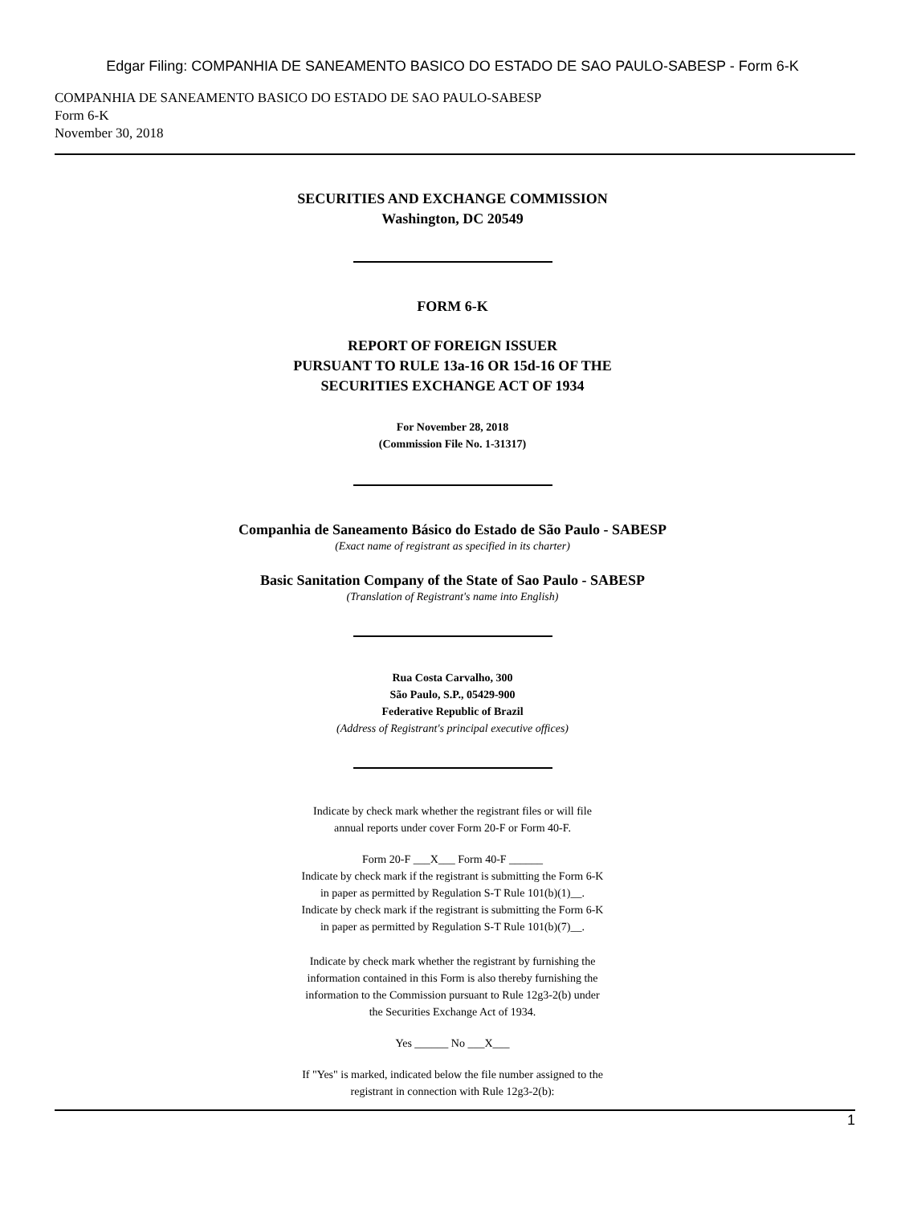Edgar Filing: COMPANHIA DE SANEAMENTO BASICO DO ESTADO DE SAO PAULO-SABESP - Form 6-K
COMPANHIA DE SANEAMENTO BASICO DO ESTADO DE SAO PAULO-SABESP
Form 6-K
November 30, 2018
SECURITIES AND EXCHANGE COMMISSION
Washington, DC 20549
FORM 6-K
REPORT OF FOREIGN ISSUER
PURSUANT TO RULE 13a-16 OR 15d-16 OF THE
SECURITIES EXCHANGE ACT OF 1934
For November 28, 2018
(Commission File No. 1-31317)
Companhia de Saneamento Básico do Estado de São Paulo - SABESP
(Exact name of registrant as specified in its charter)
Basic Sanitation Company of the State of Sao Paulo - SABESP
(Translation of Registrant's name into English)
Rua Costa Carvalho, 300
São Paulo, S.P., 05429-900
Federative Republic of Brazil
(Address of Registrant's principal executive offices)
Indicate by check mark whether the registrant files or will file
annual reports under cover Form 20-F or Form 40-F.
Form 20-F ___X___ Form 40-F ______
Indicate by check mark if the registrant is submitting the Form 6-K
in paper as permitted by Regulation S-T Rule 101(b)(1)__.
Indicate by check mark if the registrant is submitting the Form 6-K
in paper as permitted by Regulation S-T Rule 101(b)(7)__.
Indicate by check mark whether the registrant by furnishing the
information contained in this Form is also thereby furnishing the
information to the Commission pursuant to Rule 12g3-2(b) under
the Securities Exchange Act of 1934.
Yes ______ No ___X___
If "Yes" is marked, indicated below the file number assigned to the
registrant in connection with Rule 12g3-2(b):
1